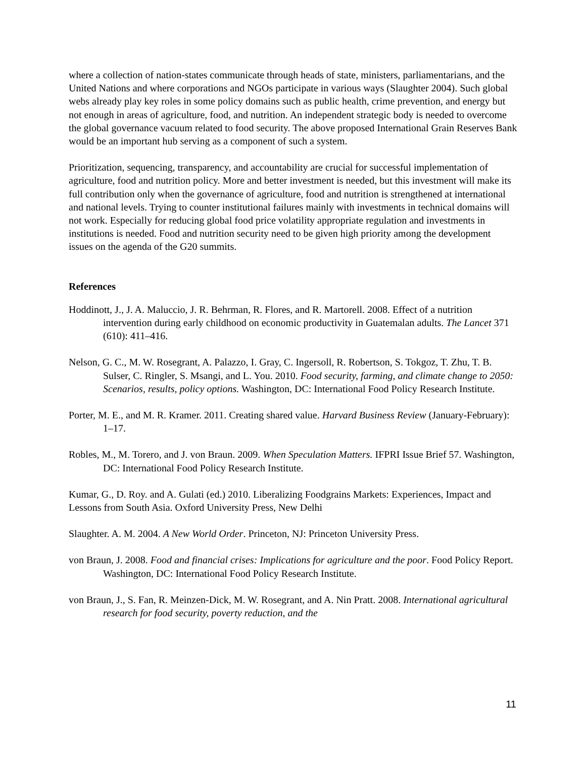where a collection of nation-states communicate through heads of state, ministers, parliamentarians, and the United Nations and where corporations and NGOs participate in various ways (Slaughter 2004). Such global webs already play key roles in some policy domains such as public health, crime prevention, and energy but not enough in areas of agriculture, food, and nutrition. An independent strategic body is needed to overcome the global governance vacuum related to food security. The above proposed International Grain Reserves Bank would be an important hub serving as a component of such a system.
Prioritization, sequencing, transparency, and accountability are crucial for successful implementation of agriculture, food and nutrition policy. More and better investment is needed, but this investment will make its full contribution only when the governance of agriculture, food and nutrition is strengthened at international and national levels. Trying to counter institutional failures mainly with investments in technical domains will not work. Especially for reducing global food price volatility appropriate regulation and investments in institutions is needed. Food and nutrition security need to be given high priority among the development issues on the agenda of the G20 summits.
References
Hoddinott, J., J. A. Maluccio, J. R. Behrman, R. Flores, and R. Martorell. 2008. Effect of a nutrition intervention during early childhood on economic productivity in Guatemalan adults. The Lancet 371 (610): 411–416.
Nelson, G. C., M. W. Rosegrant, A. Palazzo, I. Gray, C. Ingersoll, R. Robertson, S. Tokgoz, T. Zhu, T. B. Sulser, C. Ringler, S. Msangi, and L. You. 2010. Food security, farming, and climate change to 2050: Scenarios, results, policy options. Washington, DC: International Food Policy Research Institute.
Porter, M. E., and M. R. Kramer. 2011. Creating shared value. Harvard Business Review (January-February): 1–17.
Robles, M., M. Torero, and J. von Braun. 2009. When Speculation Matters. IFPRI Issue Brief 57. Washington, DC: International Food Policy Research Institute.
Kumar, G., D. Roy. and A. Gulati (ed.) 2010. Liberalizing Foodgrains Markets: Experiences, Impact and Lessons from South Asia. Oxford University Press, New Delhi
Slaughter. A. M. 2004. A New World Order. Princeton, NJ: Princeton University Press.
von Braun, J. 2008. Food and financial crises: Implications for agriculture and the poor. Food Policy Report. Washington, DC: International Food Policy Research Institute.
von Braun, J., S. Fan, R. Meinzen-Dick, M. W. Rosegrant, and A. Nin Pratt. 2008. International agricultural research for food security, poverty reduction, and the
11